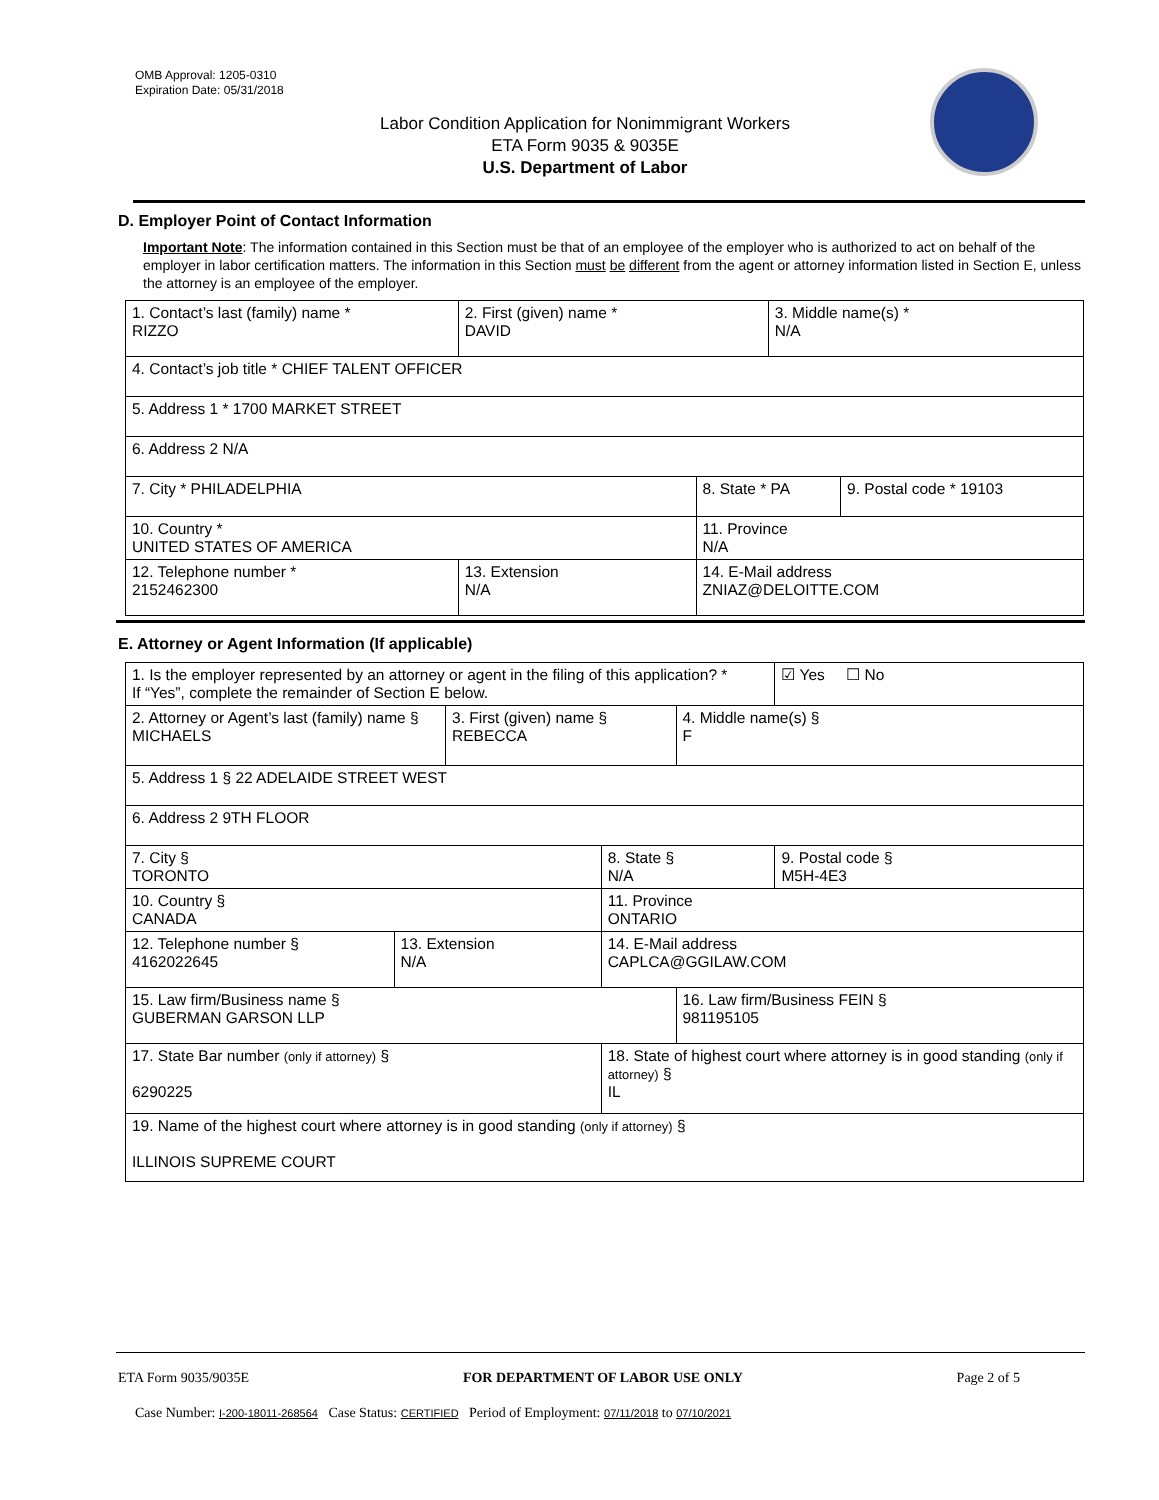OMB Approval: 1205-0310
Expiration Date: 05/31/2018
Labor Condition Application for Nonimmigrant Workers
ETA Form 9035 & 9035E
U.S. Department of Labor
D. Employer Point of Contact Information
Important Note: The information contained in this Section must be that of an employee of the employer who is authorized to act on behalf of the employer in labor certification matters. The information in this Section must be different from the agent or attorney information listed in Section E, unless the attorney is an employee of the employer.
| 1. Contact’s last (family) name * RIZZO | 2. First (given) name * DAVID | | 3. Middle name(s) * N/A | |
| 4. Contact’s job title * CHIEF TALENT OFFICER | | | | |
| 5. Address 1 * 1700 MARKET STREET | | | | |
| 6. Address 2 N/A | | | | |
| 7. City * PHILADELPHIA | | 8. State * PA | | 9. Postal code * 19103 |
| 10. Country * UNITED STATES OF AMERICA | | 11. Province N/A | | |
| 12. Telephone number * 2152462300 | 13. Extension N/A | 14. E-Mail address ZNIAZ@DELOITTE.COM | | |
E. Attorney or Agent Information (If applicable)
| 1. Is the employer represented by an attorney or agent in the filing of this application? * If “Yes”, complete the remainder of Section E below. | | | | | ☑ Yes ☐ No |
| 2. Attorney or Agent’s last (family) name § MICHAELS | | 3. First (given) name § REBECCA | | 4. Middle name(s) § F | |
| 5. Address 1 § 22 ADELAIDE STREET WEST | | | | | |
| 6. Address 2 9TH FLOOR | | | | | |
| 7. City § TORONTO | | | 8. State § N/A | | 9. Postal code § M5H-4E3 |
| 10. Country § CANADA | | | 11. Province ONTARIO | | |
| 12. Telephone number § 4162022645 | 13. Extension N/A | | 14. E-Mail address CAPLCA@GGILAW.COM | | |
| 15. Law firm/Business name § GUBERMAN GARSON LLP | | | | 16. Law firm/Business FEIN § 981195105 | |
| 17. State Bar number (only if attorney) § 6290225 | | | 18. State of highest court where attorney is in good standing (only if attorney) § IL | | |
| 19. Name of the highest court where attorney is in good standing (only if attorney) § ILLINOIS SUPREME COURT | | | | | |
ETA Form 9035/9035E FOR DEPARTMENT OF LABOR USE ONLY Page 2 of 5
Case Number: I-200-18011-268564 Case Status: CERTIFIED Period of Employment: 07/11/2018 to 07/10/2021